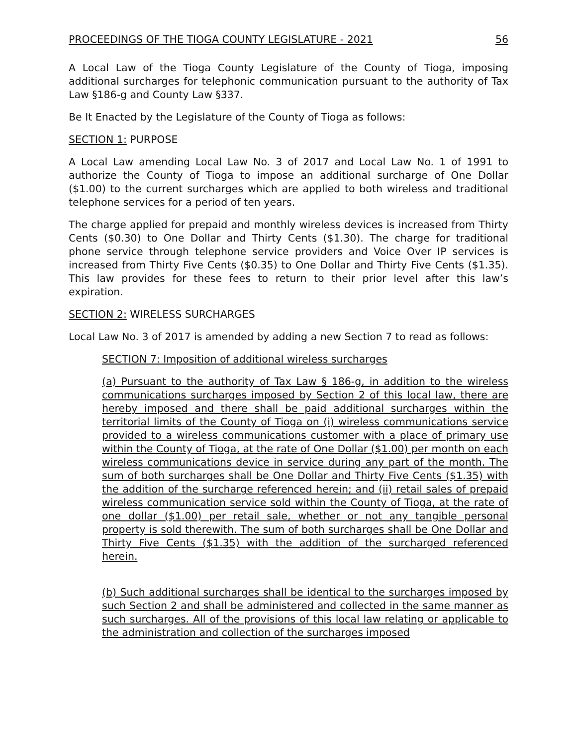PROCEEDINGS OF THE TIOGA COUNTY LEGISLATURE - 2021 56
A Local Law of the Tioga County Legislature of the County of Tioga, imposing additional surcharges for telephonic communication pursuant to the authority of Tax Law §186-g and County Law §337.
Be It Enacted by the Legislature of the County of Tioga as follows:
SECTION 1: PURPOSE
A Local Law amending Local Law No. 3 of 2017 and Local Law No. 1 of 1991 to authorize the County of Tioga to impose an additional surcharge of One Dollar ($1.00) to the current surcharges which are applied to both wireless and traditional telephone services for a period of ten years.
The charge applied for prepaid and monthly wireless devices is increased from Thirty Cents ($0.30) to One Dollar and Thirty Cents ($1.30). The charge for traditional phone service through telephone service providers and Voice Over IP services is increased from Thirty Five Cents ($0.35) to One Dollar and Thirty Five Cents ($1.35). This law provides for these fees to return to their prior level after this law’s expiration.
SECTION 2: WIRELESS SURCHARGES
Local Law No. 3 of 2017 is amended by adding a new Section 7 to read as follows:
SECTION 7: Imposition of additional wireless surcharges
(a) Pursuant to the authority of Tax Law § 186-g, in addition to the wireless communications surcharges imposed by Section 2 of this local law, there are hereby imposed and there shall be paid additional surcharges within the territorial limits of the County of Tioga on (i) wireless communications service provided to a wireless communications customer with a place of primary use within the County of Tioga, at the rate of One Dollar ($1.00) per month on each wireless communications device in service during any part of the month. The sum of both surcharges shall be One Dollar and Thirty Five Cents ($1.35) with the addition of the surcharge referenced herein; and (ii) retail sales of prepaid wireless communication service sold within the County of Tioga, at the rate of one dollar ($1.00) per retail sale, whether or not any tangible personal property is sold therewith. The sum of both surcharges shall be One Dollar and Thirty Five Cents ($1.35) with the addition of the surcharged referenced herein.
(b) Such additional surcharges shall be identical to the surcharges imposed by such Section 2 and shall be administered and collected in the same manner as such surcharges. All of the provisions of this local law relating or applicable to the administration and collection of the surcharges imposed